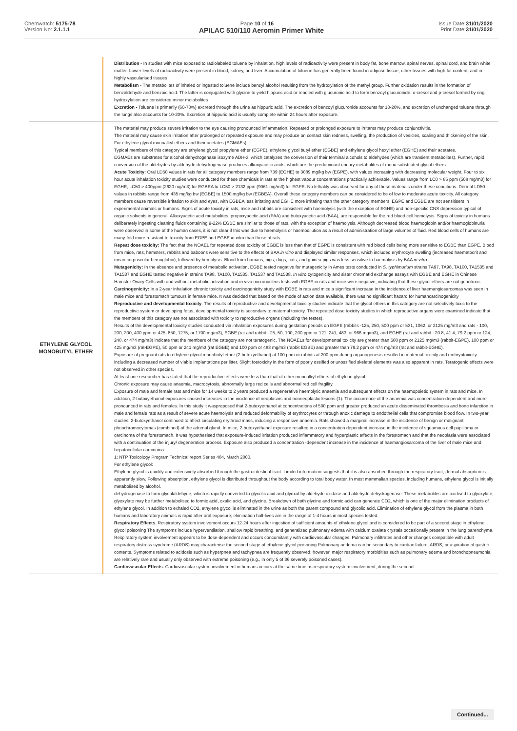Chemwatch: 5175-78
Version No: 2.1.1.1
Page 10 of 16 Issue Date:31/01/2020
Print Date:31/01/2020
APILAC 510/110 Aeromin Primer White
| | Distribution - In studies with mice exposed to radiolabeled toluene by inhalation, high levels of radioactivity were present in body fat, bone marrow, spinal nerves, spinal cord, and brain white matter. Lower levels of radioactivity were present in blood, kidney, and liver. Accumulation of toluene has generally been found in adipose tissue, other tissues with high fat content, and in highly vascularised tissues . Metabolism - The metabolites of inhaled or ingested toluene include benzyl alcohol resulting from the hydroxylation of the methyl group. Further oxidation results in the formation of benzaldehyde and benzoic acid. The latter is conjugated with glycine to yield hippuric acid or reacted with glucuronic acid to form benzoyl glucuronide. o-cresol and p-cresol formed by ring hydroxylation are considered minor metabolites Excretion - Toluene is primarily (60-70%) excreted through the urine as hippuric acid. The excretion of benzoyl glucuronide accounts for 10-20%, and excretion of unchanged toluene through the lungs also accounts for 10-20%. Excretion of hippuric acid is usually complete within 24 hours after exposure. |
| ETHYLENE GLYCOL MONOBUTYL ETHER | The material may produce severe irritation to the eye causing pronounced inflammation. Repeated or prolonged exposure to irritants may produce conjunctivitis. The material may cause skin irritation after prolonged or repeated exposure and may produce on contact skin redness, swelling, the production of vesicles, scaling and thickening of the skin. For ethylene glycol monoalkyl ethers and their acetates (EGMAEs): Typical members of this category are ethylene glycol propylene ether (EGPE), ethylene glycol butyl ether (EGBE) and ethylene glycol hexyl ether (EGHE) and their acetates. EGMAEs are substrates for alcohol dehydrogenase isozyme ADH-3, which catalyzes the conversion of their terminal alcohols to aldehydes (which are transient metabolites). Further, rapid conversion of the aldehydes by aldehyde dehydrogenase produces alkoxyacetic acids, which are the predominant urinary metabolites of mono substituted glycol ethers. Acute Toxicity: Oral LD50 values in rats for all category members range from 739 (EGHE) to 3089 mg/kg bw (EGPE), with values increasing with decreasing molecular weight. Four to six hour acute inhalation toxicity studies were conducted for these chemicals in rats at the highest vapour concentrations practically achievable. Values range from LC0 > 85 ppm (508 mg/m3) for EGHE, LC50 > 400ppm (2620 mg/m3) for EGBEA to LC50 > 2132 ppm (9061 mg/m3) for EGPE. No lethality was observed for any of these materials under these conditions. Dermal LD50 values in rabbits range from 435 mg/kg bw (EGBE) to 1500 mg/kg bw (EGBEA). Overall these category members can be considered to be of low to moderate acute toxicity. All category members cause reversible irritation to skin and eyes, with EGBEA less irritating and EGHE more irritating than the other category members. EGPE and EGBE are not sensitisers in experimental animals or humans. Signs of acute toxicity in rats, mice and rabbits are consistent with haemolysis (with the exception of EGHE) and non-specific CNS depression typical of organic solvents in general. Alkoxyacetic acid metabolites, propoxyacetic acid (PAA) and butoxyacetic acid (BAA), are responsible for the red blood cell hemolysis. Signs of toxicity in humans deliberately ingesting cleaning fluids containing 9-22% EGBE are similar to those of rats, with the exception of haemolysis. Although decreased blood haemoglobin and/or haemoglobinuria were observed in some of the human cases, it is not clear if this was due to haemolysis or haemodilution as a result of administration of large volumes of fluid. Red blood cells of humans are many-fold more resistant to toxicity from EGPE and EGBE in vitro than those of rats. Repeat dose toxicity: The fact that the NOAEL for repeated dose toxicity of EGBE is less than that of EGPE is consistent with red blood cells being more sensitive to EGBE than EGPE. Blood from mice, rats, hamsters, rabbits and baboons were sensitive to the effects of BAA in vitro and displayed similar responses, which included erythrocyte swelling (increased haematocrit and mean corpuscular hemoglobin), followed by hemolysis. Blood from humans, pigs, dogs, cats, and guinea pigs was less sensitive to haemolysis by BAA in vitro . Mutagenicity: In the absence and presence of metabolic activation, EGBE tested negative for mutagenicity in Ames tests conducted in S. typhimurium strains TA97, TA98, TA100, TA1535 and TA1537 and EGHE tested negative in strains TA98, TA100, TA1535, TA1537 and TA1538. In vitro cytogenicity and sister chromatid exchange assays with EGBE and EGHE in Chinese Hamster Ovary Cells with and without metabolic activation and in vivo micronucleus tests with EGBE in rats and mice were negative, indicating that these glycol ethers are not genotoxic. Carcinogenicity: In a 2-year inhalation chronic toxicity and carcinogenicity study with EGBE in rats and mice a significant increase in the incidence of liver haemangiosarcomas was seen in male mice and forestomach tumours in female mice. It was decided that based on the mode of action data available, there was no significant hazard for humancarcinogenicity Reproductive and developmental toxicity . The results of reproductive and developmental toxicity studies indicate that the glycol ethers in this category are not selectively toxic to the reproductive system or developing fetus, developmental toxicity is secondary to maternal toxicity. The repeated dose toxicity studies in which reproductive organs were examined indicate that the members of this category are not associated with toxicity to reproductive organs (including the testes). Results of the developmental toxicity studies conducted via inhalation exposures during gestation periods on EGPE (rabbits -125, 250, 500 ppm or 531, 1062, or 2125 mg/m3 and rats - 100, 200, 300, 400 ppm or 425, 850, 1275, or 1700 mg/m3), EGBE (rat and rabbit - 25, 50, 100, 200 ppm or 121, 241, 483, or 966 mg/m3), and EGHE (rat and rabbit - 20.8, 41.4, 79.2 ppm or 124, 248, or 474 mg/m3) indicate that the members of the category are not teratogenic. The NOAELs for developmental toxicity are greater than 500 ppm or 2125 mg/m3 (rabbit-EGPE), 100 ppm or 425 mg/m3 (rat-EGPE), 50 ppm or 241 mg/m3 (rat EGBE) and 100 ppm or 483 mg/m3 (rabbit EGBE) and greater than 79.2 ppm or 474 mg/m3 (rat and rabbit-EGHE). Exposure of pregnant rats to ethylene glycol monobutyl ether (2-butoxyethanol) at 100 ppm or rabbits at 200 ppm during organogenesis resulted in maternal toxicity and embryotoxicity including a decreased number of viable implantations per litter. Slight foetoxicity in the form of poorly ossified or unossified skeletal elements was also apparent in rats. Teratogenic effects were not observed in other species. At least one researcher has stated that the reproductive effects were less than that of other monoalkyl ethers of ethylene glycol. Chronic exposure may cause anaemia, macrocytosis, abnormally large red cells and abnormal red cell fragility. Exposure of male and female rats and mice for 14 weeks to 2 years produced a regenerative haemolytic anaemia and subsequent effects on the haemopoietic system in rats and mice. In addition, 2-butoxyethanol exposures caused increases in the incidence of neoplasms and nonneoplastic lesions (1). The occurrence of the anaemia was concentration-dependent and more pronounced in rats and females. In this study it wasproposed that 2-butoxyethanol at concentrations of 500 ppm and greater produced an acute disseminated thrombosis and bone infarction in male and female rats as a result of severe acute haemolysis and reduced deformability of erythrocytes or through anoxic damage to endothelial cells that compromise blood flow. In two-year studies, 2-butoxyethanol continued to affect circulating erythroid mass, inducing a responsive anaemia. Rats showed a marginal increase in the incidence of benign or malignant pheochromocytomas (combined) of the adrenal gland. In mice, 2-butoxyethanol exposure resulted in a concentration dependent increase in the incidence of squamous cell papilloma or carcinoma of the forestomach. It was hypothesised that exposure-induced irritation produced inflammatory and hyperplastic effects in the forestomach and that the neoplasia were associated with a continuation of the injury/ degeneration process. Exposure also produced a concentration -dependent increase in the incidence of haemangiosarcoma of the liver of male mice and hepatocellular carcinoma. 1: NTP Toxicology Program Technical report Series 484, March 2000. For ethylene glycol: Ethylene glycol is quickly and extensively absorbed through the gastrointestinal tract. Limited information suggests that it is also absorbed through the respiratory tract; dermal absorption is apparently slow. Following absorption, ethylene glycol is distributed throughout the body according to total body water. In most mammalian species, including humans, ethylene glycol is initially metabolised by alcohol. dehydrogenase to form glycolaldehyde, which is rapidly converted to glycolic acid and glyoxal by aldehyde oxidase and aldehyde dehydrogenase. These metabolites are oxidised to glyoxylate; glyoxylate may be further metabolised to formic acid, oxalic acid, and glycine. Breakdown of both glycine and formic acid can generate CO2, which is one of the major elimination products of ethylene glycol. In addition to exhaled CO2, ethylene glycol is eliminated in the urine as both the parent compound and glycolic acid. Elimination of ethylene glycol from the plasma in both humans and laboratory animals is rapid after oral exposure; elimination half-lives are in the range of 1-4 hours in most species tested. Respiratory Effects. Respiratory system involvement occurs 12-24 hours after ingestion of sufficient amounts of ethylene glycol and is considered to be part of a second stage in ethylene glycol poisoning The symptoms include hyperventilation, shallow rapid breathing, and generalized pulmonary edema with calcium oxalate crystals occasionally present in the lung parenchyma. Respiratory system involvement appears to be dose-dependent and occurs concomitantly with cardiovascular changes. Pulmonary infiltrates and other changes compatible with adult respiratory distress syndrome (ARDS) may characterise the second stage of ethylene glycol poisoning Pulmonary oedema can be secondary to cardiac failure, ARDS, or aspiration of gastric contents. Symptoms related to acidosis such as hyperpnea and tachypnea are frequently observed; however, major respiratory morbidities such as pulmonary edema and bronchopneumonia are relatively rare and usually only observed with extreme poisoning (e.g., in only 5 of 36 severely poisoned cases). Cardiovascular Effects. Cardiovascular system involvement in humans occurs at the same time as respiratory system involvement, during the second |
Continued...